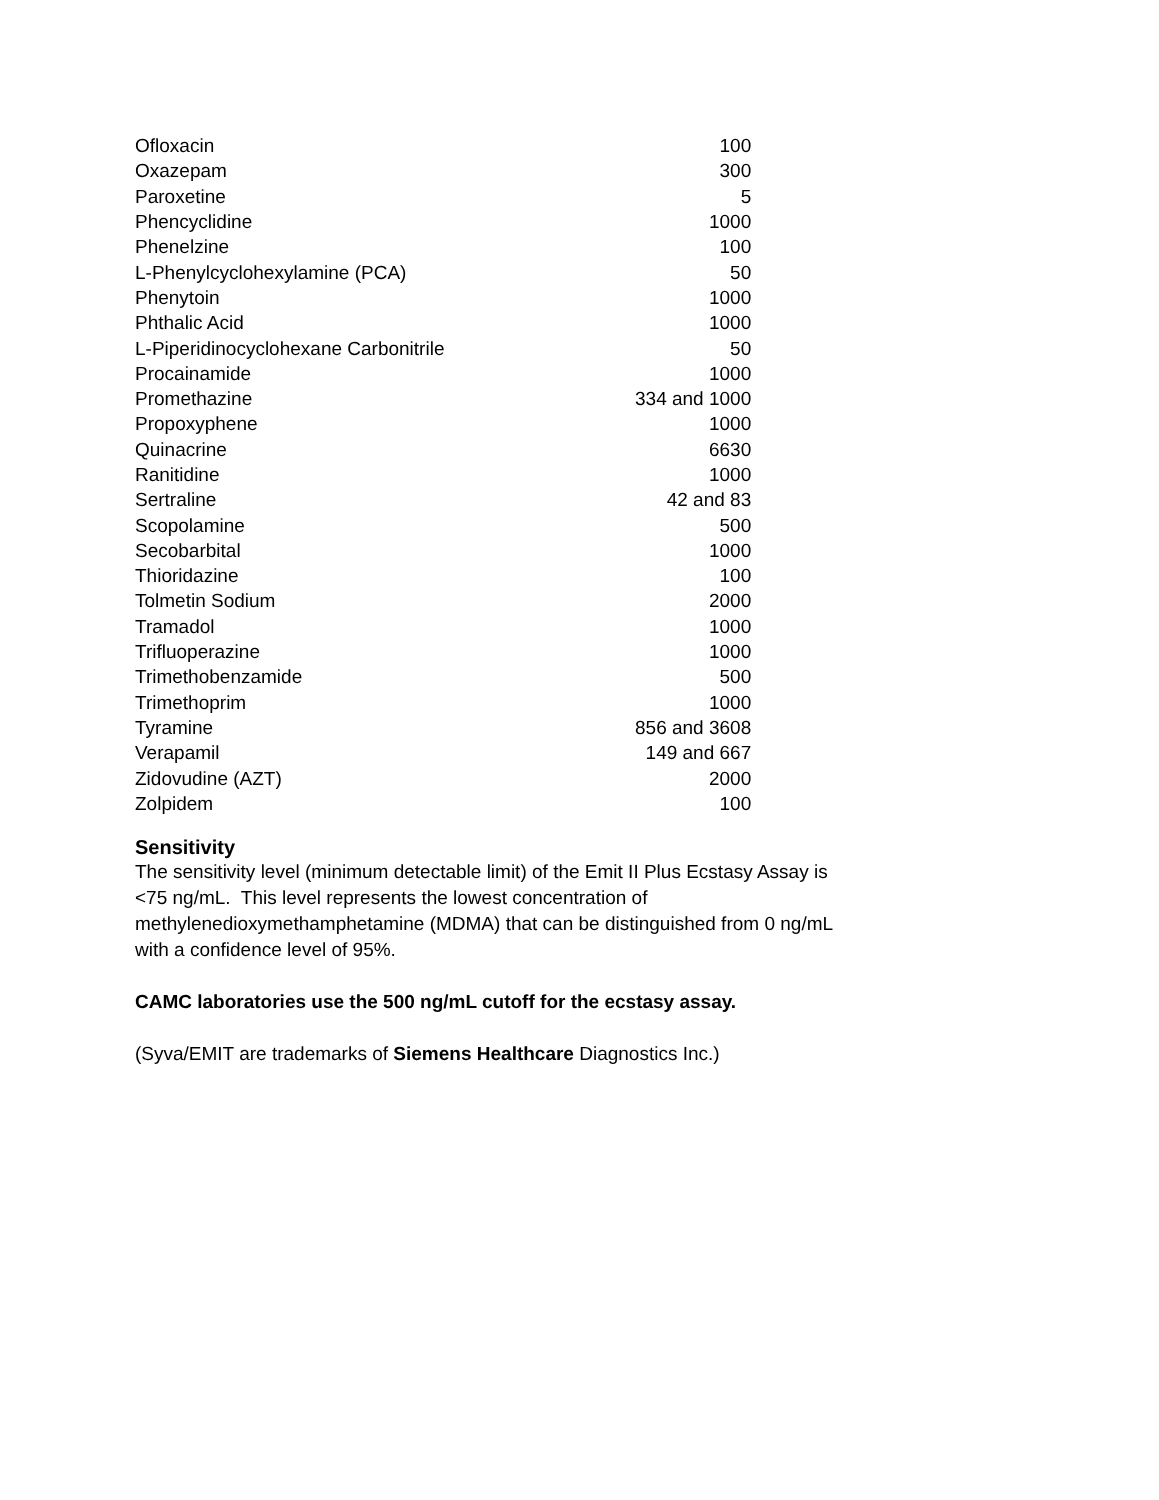| Ofloxacin | 100 |
| Oxazepam | 300 |
| Paroxetine | 5 |
| Phencyclidine | 1000 |
| Phenelzine | 100 |
| L-Phenylcyclohexylamine (PCA) | 50 |
| Phenytoin | 1000 |
| Phthalic Acid | 1000 |
| L-Piperidinocyclohexane Carbonitrile | 50 |
| Procainamide | 1000 |
| Promethazine | 334 and 1000 |
| Propoxyphene | 1000 |
| Quinacrine | 6630 |
| Ranitidine | 1000 |
| Sertraline | 42 and 83 |
| Scopolamine | 500 |
| Secobarbital | 1000 |
| Thioridazine | 100 |
| Tolmetin Sodium | 2000 |
| Tramadol | 1000 |
| Trifluoperazine | 1000 |
| Trimethobenzamide | 500 |
| Trimethoprim | 1000 |
| Tyramine | 856 and 3608 |
| Verapamil | 149 and 667 |
| Zidovudine (AZT) | 2000 |
| Zolpidem | 100 |
Sensitivity
The sensitivity level (minimum detectable limit) of the Emit II Plus Ecstasy Assay is
<75 ng/mL. This level represents the lowest concentration of
methylenedioxymethamphetamine (MDMA) that can be distinguished from 0 ng/mL
with a confidence level of 95%.
CAMC laboratories use the 500 ng/mL cutoff for the ecstasy assay.
(Syva/EMIT are trademarks of Siemens Healthcare Diagnostics Inc.)